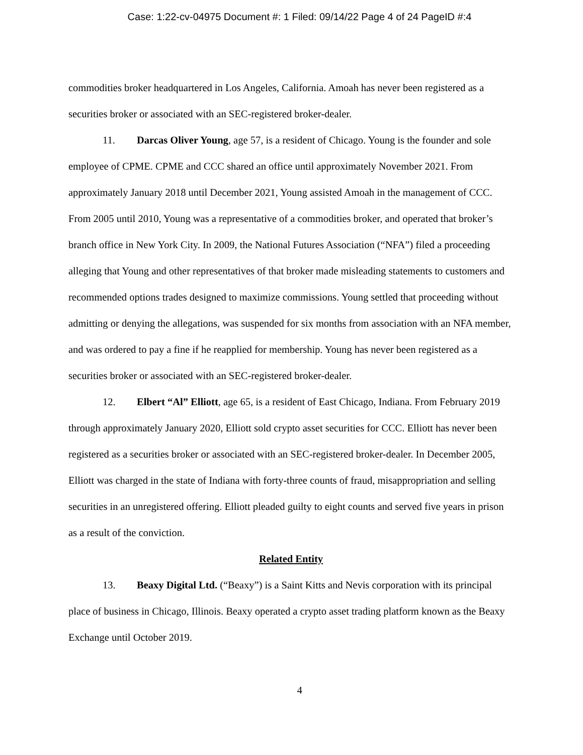Case: 1:22-cv-04975 Document #: 1 Filed: 09/14/22 Page 4 of 24 PageID #:4
commodities broker headquartered in Los Angeles, California. Amoah has never been registered as a securities broker or associated with an SEC-registered broker-dealer.
11. Darcas Oliver Young, age 57, is a resident of Chicago. Young is the founder and sole employee of CPME. CPME and CCC shared an office until approximately November 2021. From approximately January 2018 until December 2021, Young assisted Amoah in the management of CCC. From 2005 until 2010, Young was a representative of a commodities broker, and operated that broker’s branch office in New York City. In 2009, the National Futures Association (“NFA”) filed a proceeding alleging that Young and other representatives of that broker made misleading statements to customers and recommended options trades designed to maximize commissions. Young settled that proceeding without admitting or denying the allegations, was suspended for six months from association with an NFA member, and was ordered to pay a fine if he reapplied for membership. Young has never been registered as a securities broker or associated with an SEC-registered broker-dealer.
12. Elbert “Al” Elliott, age 65, is a resident of East Chicago, Indiana. From February 2019 through approximately January 2020, Elliott sold crypto asset securities for CCC. Elliott has never been registered as a securities broker or associated with an SEC-registered broker-dealer. In December 2005, Elliott was charged in the state of Indiana with forty-three counts of fraud, misappropriation and selling securities in an unregistered offering. Elliott pleaded guilty to eight counts and served five years in prison as a result of the conviction.
Related Entity
13. Beaxy Digital Ltd. (“Beaxy”) is a Saint Kitts and Nevis corporation with its principal place of business in Chicago, Illinois. Beaxy operated a crypto asset trading platform known as the Beaxy Exchange until October 2019.
4